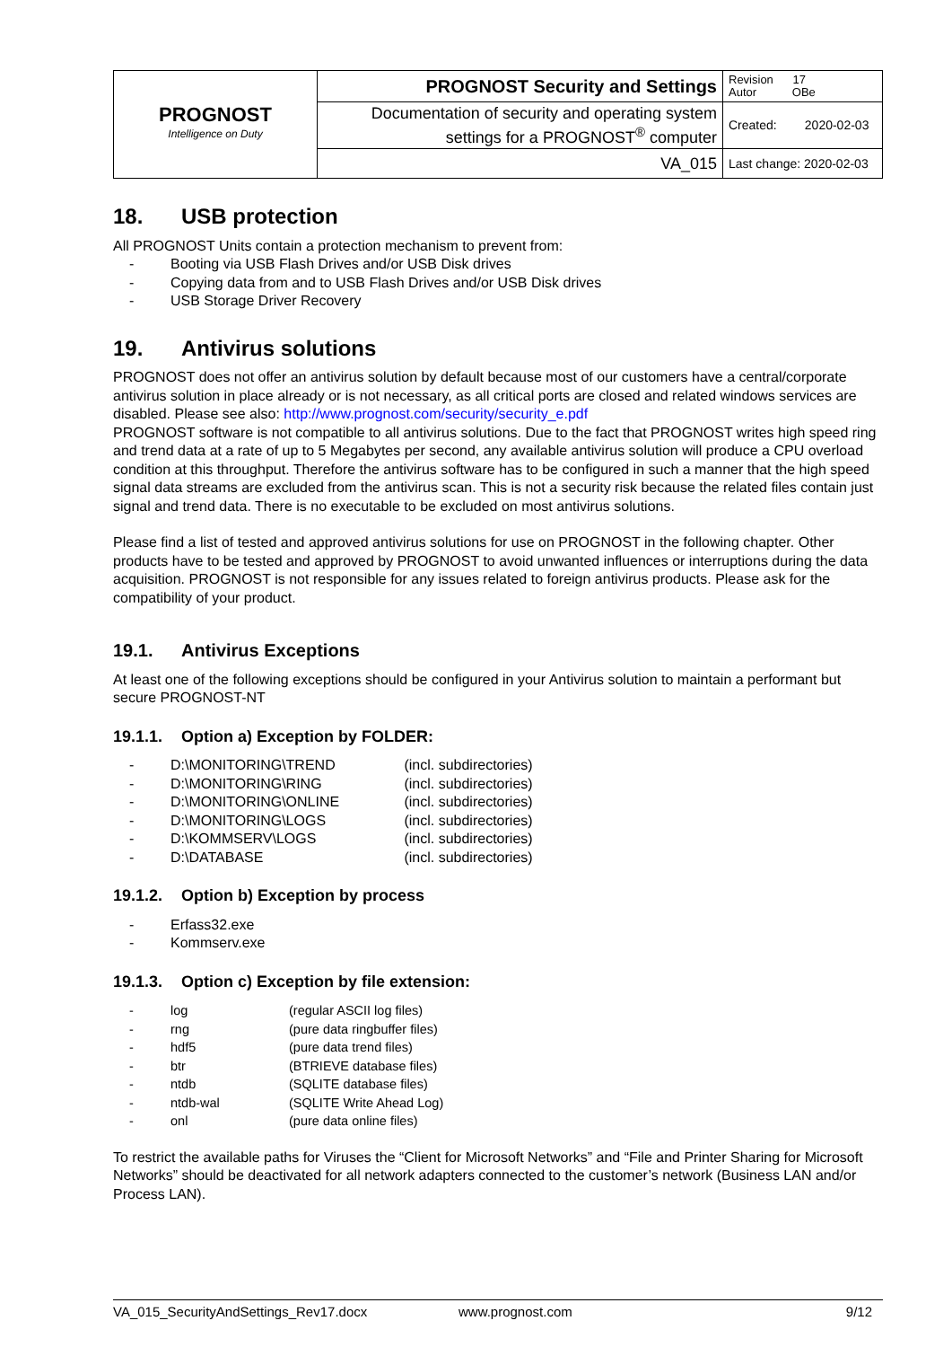| PROGNOST Intelligence on Duty | PROGNOST Security and Settings | Revision 17 Autor OBe |
| | Documentation of security and operating system settings for a PROGNOST<sup>®</sup> computer | Created: 2020-02-03 |
| | VA_015 | Last change: 2020-02-03 |
18. USB protection
All PROGNOST Units contain a protection mechanism to prevent from:
- Booting via USB Flash Drives and/or USB Disk drives
- Copying data from and to USB Flash Drives and/or USB Disk drives
- USB Storage Driver Recovery
19. Antivirus solutions
PROGNOST does not offer an antivirus solution by default because most of our customers have a central/corporate antivirus solution in place already or is not necessary, as all critical ports are closed and related windows services are disabled. Please see also: http://www.prognost.com/security/security_e.pdf
PROGNOST software is not compatible to all antivirus solutions. Due to the fact that PROGNOST writes high speed ring and trend data at a rate of up to 5 Megabytes per second, any available antivirus solution will produce a CPU overload condition at this throughput. Therefore the antivirus software has to be configured in such a manner that the high speed signal data streams are excluded from the antivirus scan. This is not a security risk because the related files contain just signal and trend data. There is no executable to be excluded on most antivirus solutions.
Please find a list of tested and approved antivirus solutions for use on PROGNOST in the following chapter. Other products have to be tested and approved by PROGNOST to avoid unwanted influences or interruptions during the data acquisition. PROGNOST is not responsible for any issues related to foreign antivirus products. Please ask for the compatibility of your product.
19.1. Antivirus Exceptions
At least one of the following exceptions should be configured in your Antivirus solution to maintain a performant but secure PROGNOST-NT
19.1.1. Option a) Exception by FOLDER:
- D:\MONITORING\TREND (incl. subdirectories)
- D:\MONITORING\RING (incl. subdirectories)
- D:\MONITORING\ONLINE (incl. subdirectories)
- D:\MONITORING\LOGS (incl. subdirectories)
- D:\KOMMSERV\LOGS (incl. subdirectories)
- D:\DATABASE (incl. subdirectories)
19.1.2. Option b) Exception by process
- Erfass32.exe
- Kommserv.exe
19.1.3. Option c) Exception by file extension:
- log (regular ASCII log files)
- rng (pure data ringbuffer files)
- hdf5 (pure data trend files)
- btr (BTRIEVE database files)
- ntdb (SQLITE database files)
- ntdb-wal (SQLITE Write Ahead Log)
- onl (pure data online files)
To restrict the available paths for Viruses the “Client for Microsoft Networks” and “File and Printer Sharing for Microsoft Networks” should be deactivated for all network adapters connected to the customer’s network (Business LAN and/or Process LAN).
VA_015_SecurityAndSettings_Rev17.docx www.prognost.com 9/12